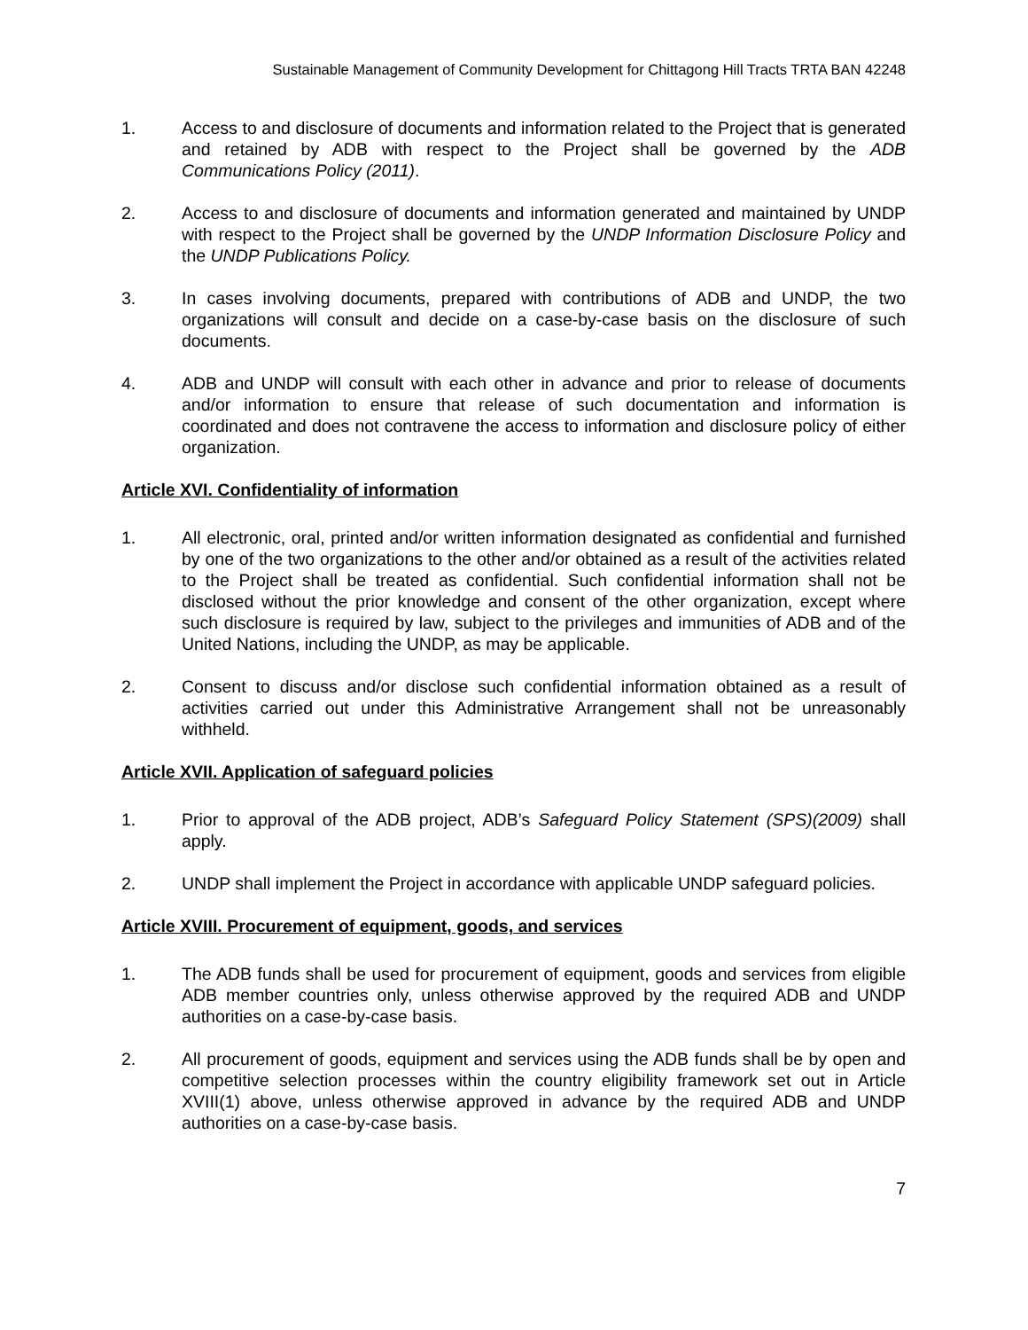Sustainable Management of Community Development for Chittagong Hill Tracts TRTA BAN 42248
1. Access to and disclosure of documents and information related to the Project that is generated and retained by ADB with respect to the Project shall be governed by the ADB Communications Policy (2011).
2. Access to and disclosure of documents and information generated and maintained by UNDP with respect to the Project shall be governed by the UNDP Information Disclosure Policy and the UNDP Publications Policy.
3. In cases involving documents, prepared with contributions of ADB and UNDP, the two organizations will consult and decide on a case-by-case basis on the disclosure of such documents.
4. ADB and UNDP will consult with each other in advance and prior to release of documents and/or information to ensure that release of such documentation and information is coordinated and does not contravene the access to information and disclosure policy of either organization.
Article XVI. Confidentiality of information
1. All electronic, oral, printed and/or written information designated as confidential and furnished by one of the two organizations to the other and/or obtained as a result of the activities related to the Project shall be treated as confidential. Such confidential information shall not be disclosed without the prior knowledge and consent of the other organization, except where such disclosure is required by law, subject to the privileges and immunities of ADB and of the United Nations, including the UNDP, as may be applicable.
2. Consent to discuss and/or disclose such confidential information obtained as a result of activities carried out under this Administrative Arrangement shall not be unreasonably withheld.
Article XVII. Application of safeguard policies
1. Prior to approval of the ADB project, ADB’s Safeguard Policy Statement (SPS)(2009) shall apply.
2. UNDP shall implement the Project in accordance with applicable UNDP safeguard policies.
Article XVIII. Procurement of equipment, goods, and services
1. The ADB funds shall be used for procurement of equipment, goods and services from eligible ADB member countries only, unless otherwise approved by the required ADB and UNDP authorities on a case-by-case basis.
2. All procurement of goods, equipment and services using the ADB funds shall be by open and competitive selection processes within the country eligibility framework set out in Article XVIII(1) above, unless otherwise approved in advance by the required ADB and UNDP authorities on a case-by-case basis.
7